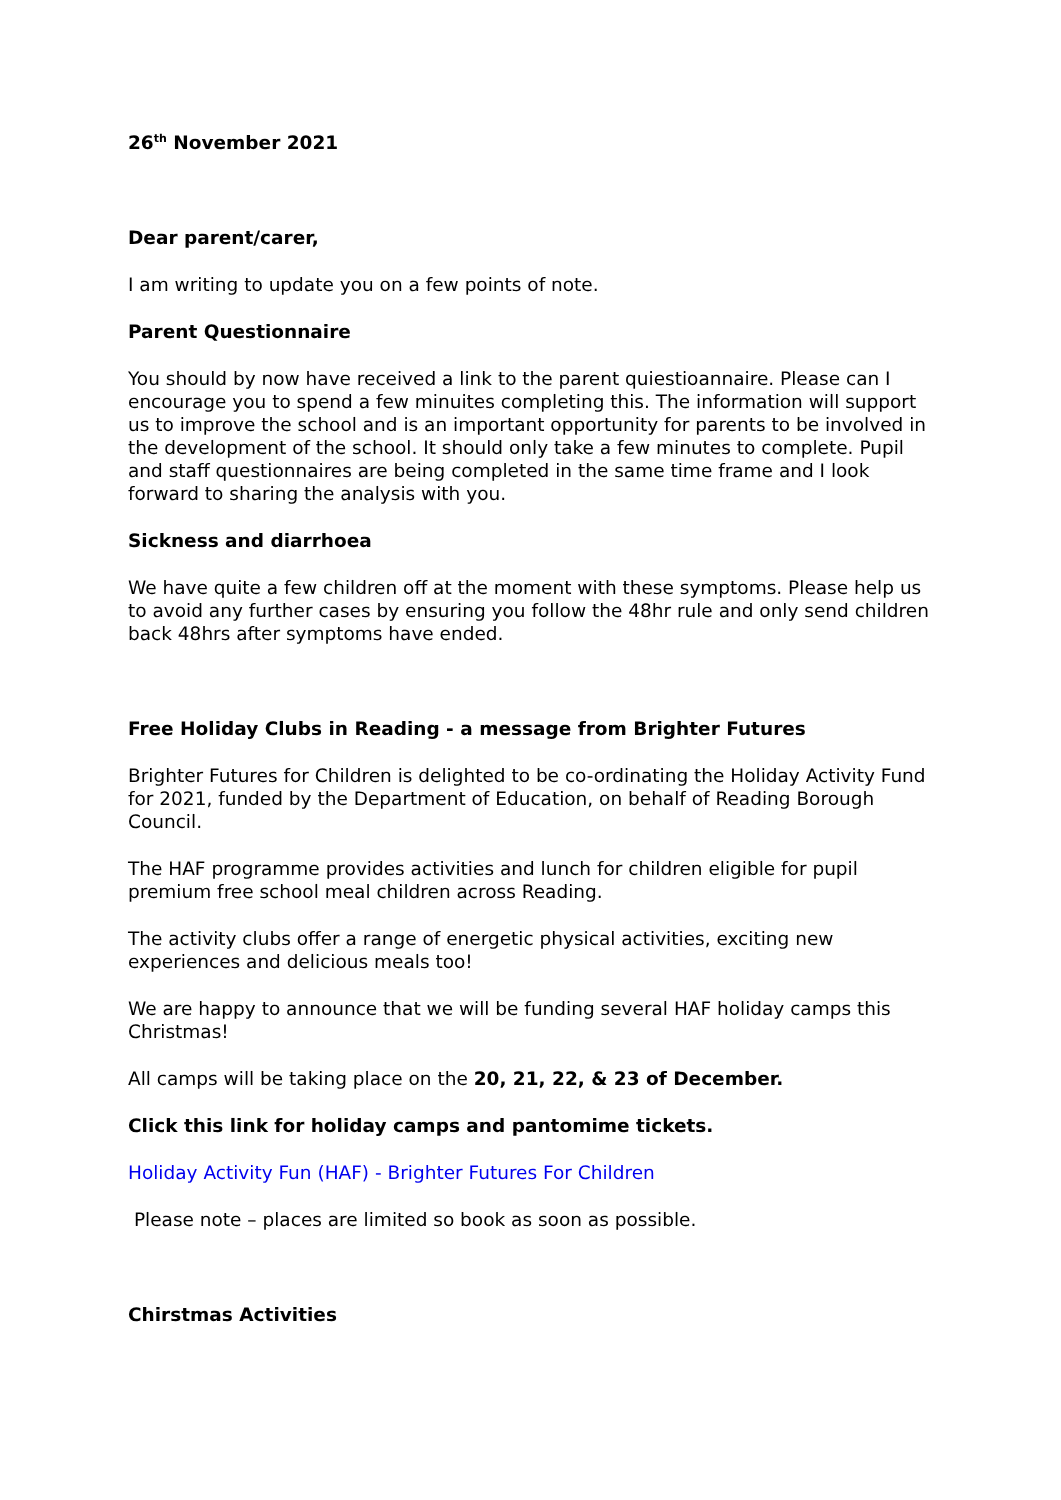26<sup>th</sup> November 2021
Dear parent/carer,
I am writing to update you on a few points of note.
Parent Questionnaire
You should by now have received a link to the parent quiestioannaire. Please can I encourage you to spend a few minuites completing this. The information will support us to improve the school and is an important opportunity for parents to be involved in the development of the school. It should only take a few minutes to complete. Pupil and staff questionnaires are being completed in the same time frame and I look forward to sharing the analysis with you.
Sickness and diarrhoea
We have quite a few children off at the moment with these symptoms. Please help us to avoid any further cases by ensuring you follow the 48hr rule and only send children back 48hrs after symptoms have ended.
Free Holiday Clubs in Reading - a message from Brighter Futures
Brighter Futures for Children is delighted to be co-ordinating the Holiday Activity Fund for 2021, funded by the Department of Education, on behalf of Reading Borough Council.
The HAF programme provides activities and lunch for children eligible for pupil premium free school meal children across Reading.
The activity clubs offer a range of energetic physical activities, exciting new experiences and delicious meals too!
We are happy to announce that we will be funding several HAF holiday camps this Christmas!
All camps will be taking place on the 20, 21, 22, & 23 of December.
Click this link for holiday camps and pantomime tickets.
Holiday Activity Fun (HAF) - Brighter Futures For Children
Please note – places are limited so book as soon as possible.
Chirstmas Activities